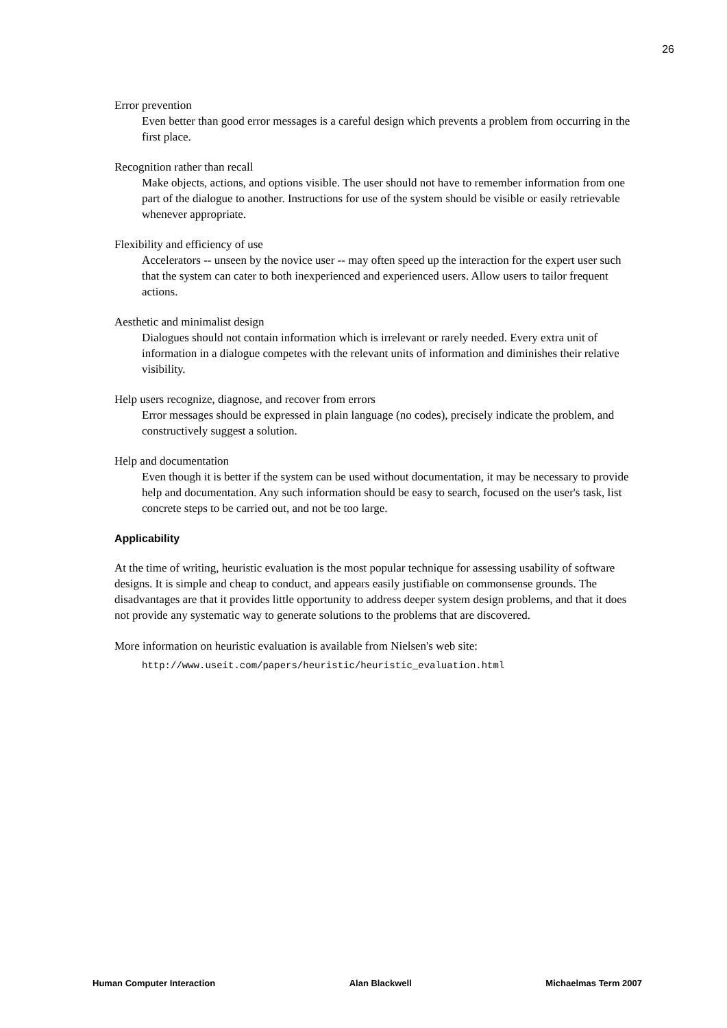26
Error prevention
Even better than good error messages is a careful design which prevents a problem from occurring in the first place.
Recognition rather than recall
Make objects, actions, and options visible. The user should not have to remember information from one part of the dialogue to another. Instructions for use of the system should be visible or easily retrievable whenever appropriate.
Flexibility and efficiency of use
Accelerators -- unseen by the novice user -- may often speed up the interaction for the expert user such that the system can cater to both inexperienced and experienced users. Allow users to tailor frequent actions.
Aesthetic and minimalist design
Dialogues should not contain information which is irrelevant or rarely needed. Every extra unit of information in a dialogue competes with the relevant units of information and diminishes their relative visibility.
Help users recognize, diagnose, and recover from errors
Error messages should be expressed in plain language (no codes), precisely indicate the problem, and constructively suggest a solution.
Help and documentation
Even though it is better if the system can be used without documentation, it may be necessary to provide help and documentation. Any such information should be easy to search, focused on the user's task, list concrete steps to be carried out, and not be too large.
Applicability
At the time of writing, heuristic evaluation is the most popular technique for assessing usability of software designs. It is simple and cheap to conduct, and appears easily justifiable on commonsense grounds. The disadvantages are that it provides little opportunity to address deeper system design problems, and that it does not provide any systematic way to generate solutions to the problems that are discovered.
More information on heuristic evaluation is available from Nielsen's web site:
http://www.useit.com/papers/heuristic/heuristic_evaluation.html
Human Computer Interaction Alan Blackwell Michaelmas Term 2007